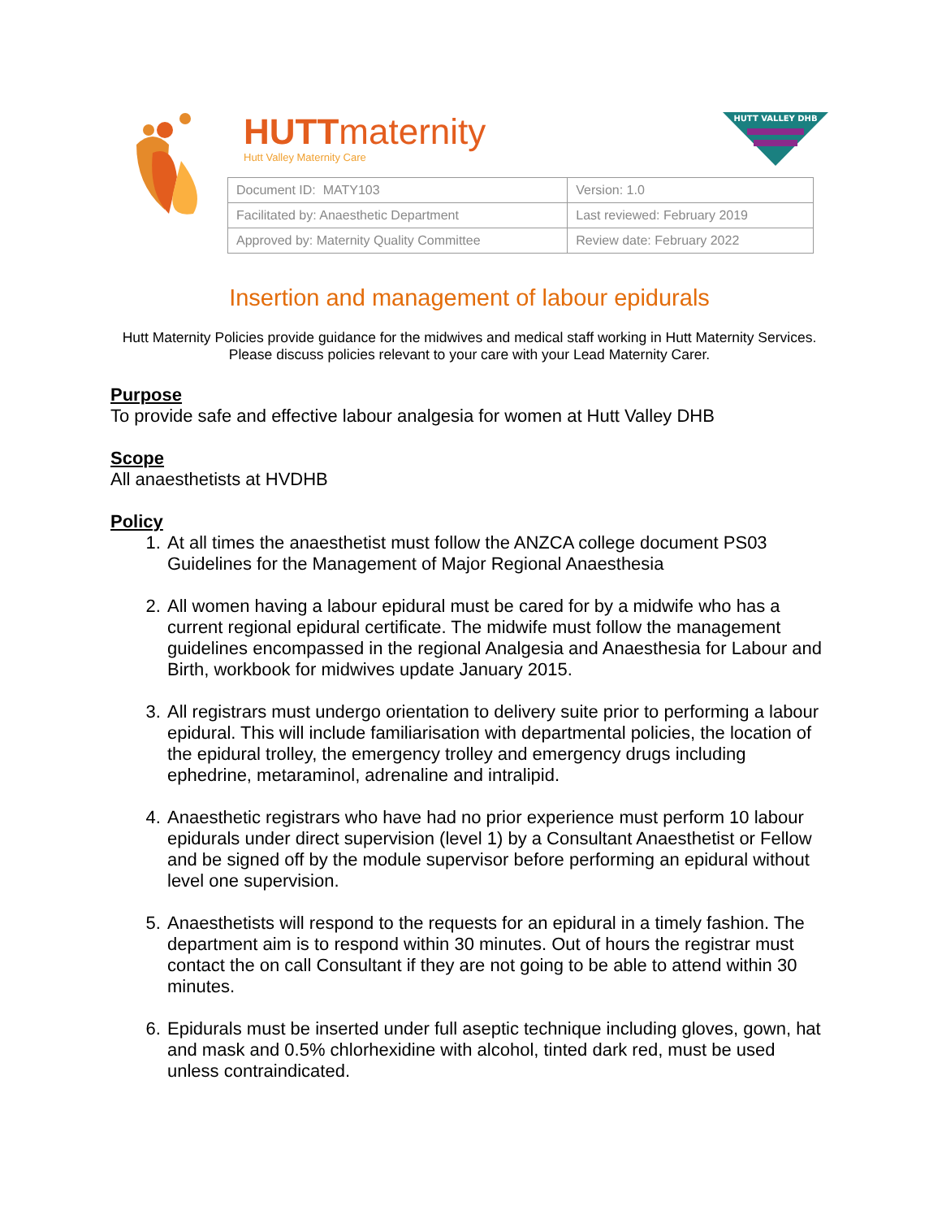HUTTmaternity
Hutt Valley Maternity Care
HUTT VALLEY DHB
| Document ID: MATY103 | Version: 1.0 |
| Facilitated by: Anaesthetic Department | Last reviewed: February 2019 |
| Approved by: Maternity Quality Committee | Review date: February 2022 |
Insertion and management of labour epidurals
Hutt Maternity Policies provide guidance for the midwives and medical staff working in Hutt Maternity Services. Please discuss policies relevant to your care with your Lead Maternity Carer.
Purpose
To provide safe and effective labour analgesia for women at Hutt Valley DHB
Scope
All anaesthetists at HVDHB
Policy
1. At all times the anaesthetist must follow the ANZCA college document PS03 Guidelines for the Management of Major Regional Anaesthesia
2. All women having a labour epidural must be cared for by a midwife who has a current regional epidural certificate. The midwife must follow the management guidelines encompassed in the regional Analgesia and Anaesthesia for Labour and Birth, workbook for midwives update January 2015.
3. All registrars must undergo orientation to delivery suite prior to performing a labour epidural. This will include familiarisation with departmental policies, the location of the epidural trolley, the emergency trolley and emergency drugs including ephedrine, metaraminol, adrenaline and intralipid.
4. Anaesthetic registrars who have had no prior experience must perform 10 labour epidurals under direct supervision (level 1) by a Consultant Anaesthetist or Fellow and be signed off by the module supervisor before performing an epidural without level one supervision.
5. Anaesthetists will respond to the requests for an epidural in a timely fashion. The department aim is to respond within 30 minutes. Out of hours the registrar must contact the on call Consultant if they are not going to be able to attend within 30 minutes.
6. Epidurals must be inserted under full aseptic technique including gloves, gown, hat and mask and 0.5% chlorhexidine with alcohol, tinted dark red, must be used unless contraindicated.